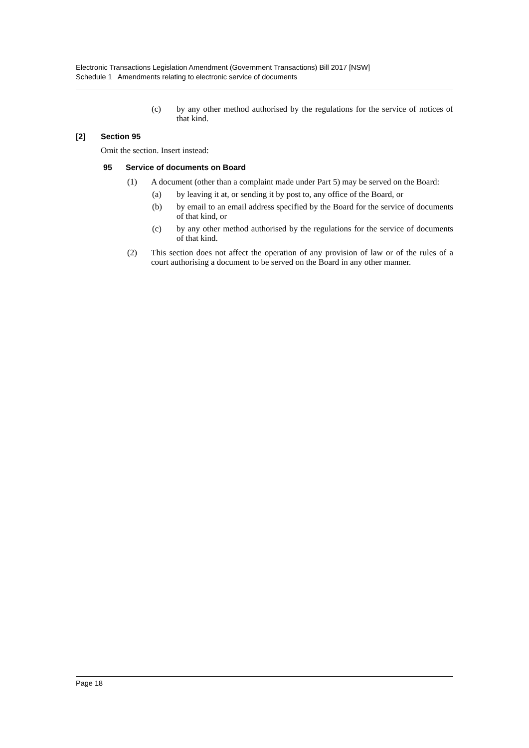Electronic Transactions Legislation Amendment (Government Transactions) Bill 2017 [NSW]
Schedule 1 Amendments relating to electronic service of documents
(c) by any other method authorised by the regulations for the service of notices of that kind.
[2] Section 95
Omit the section. Insert instead:
95 Service of documents on Board
(1) A document (other than a complaint made under Part 5) may be served on the Board:
(a) by leaving it at, or sending it by post to, any office of the Board, or
(b) by email to an email address specified by the Board for the service of documents of that kind, or
(c) by any other method authorised by the regulations for the service of documents of that kind.
(2) This section does not affect the operation of any provision of law or of the rules of a court authorising a document to be served on the Board in any other manner.
Page 18